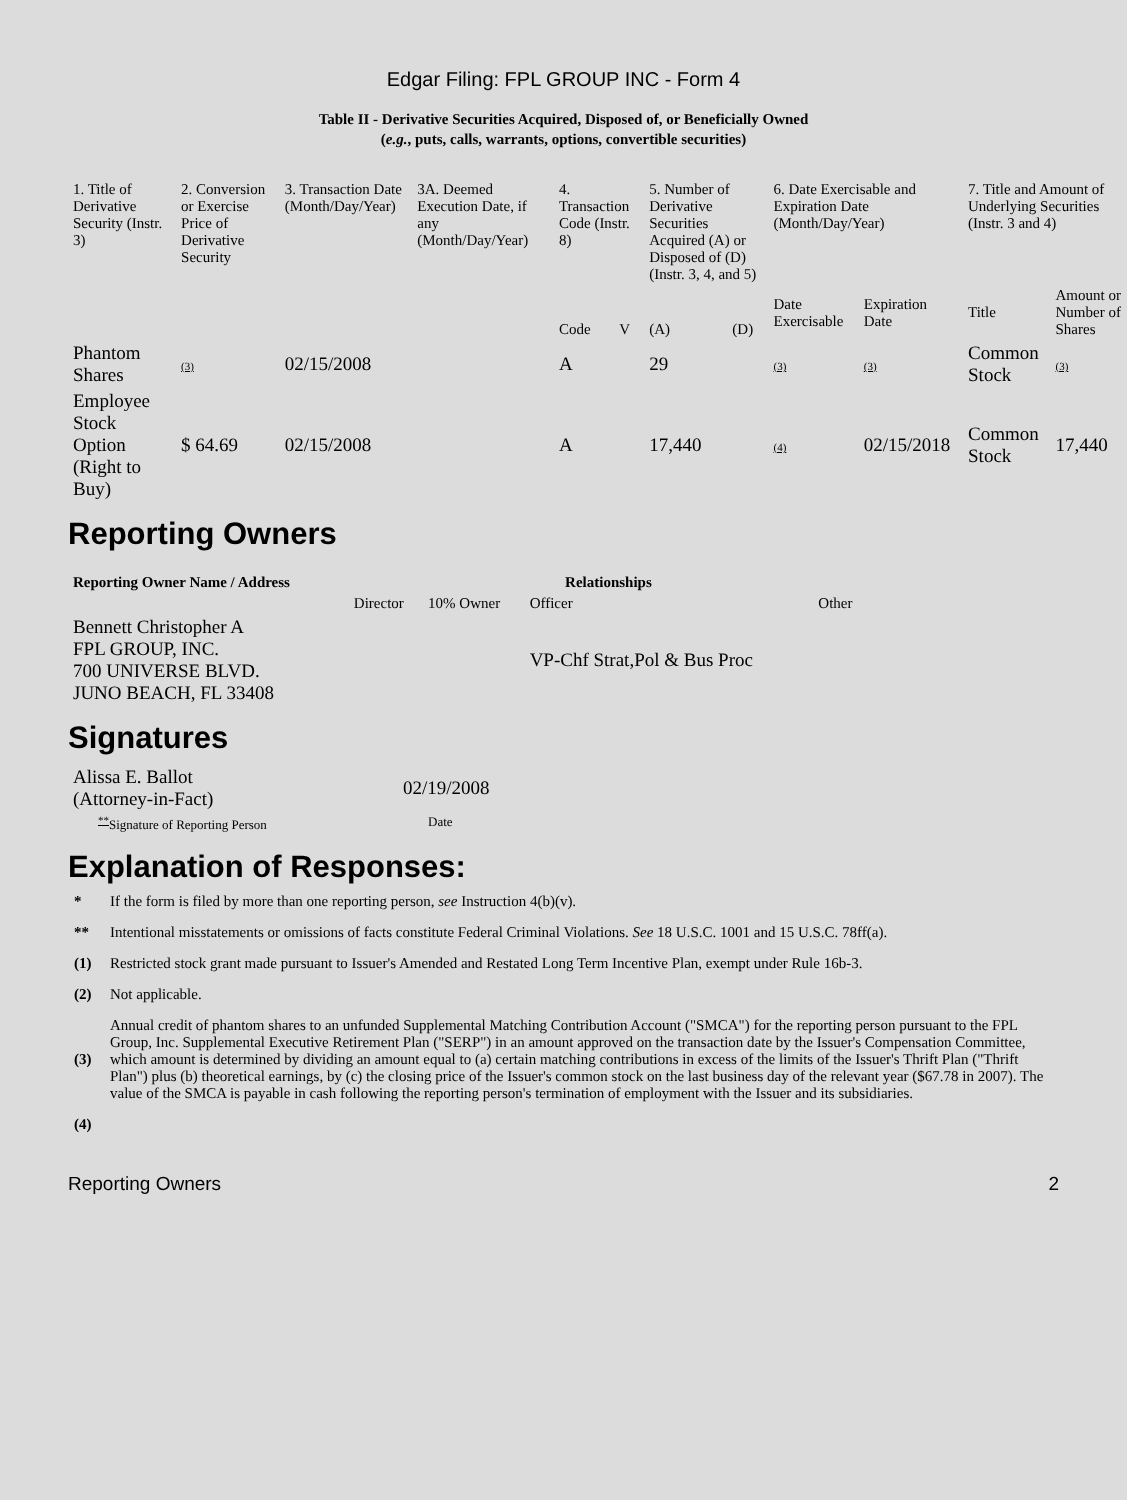Edgar Filing: FPL GROUP INC - Form 4
Table II - Derivative Securities Acquired, Disposed of, or Beneficially Owned
(e.g., puts, calls, warrants, options, convertible securities)
| 1. Title of Derivative Security (Instr. 3) | 2. Conversion or Exercise Price of Derivative Security | 3. Transaction Date (Month/Day/Year) | 3A. Deemed Execution Date, if any (Month/Day/Year) | 4. Transaction Code (Instr. 8) | | 5. Number of Derivative Securities Acquired (A) or Disposed of (D) (Instr. 3, 4, and 5) | | 6. Date Exercisable and Expiration Date (Month/Day/Year) | | 7. Title and Amount of Underlying Securities (Instr. 3 and 4) | |
| | | | | Code | V | (A) | (D) | Date Exercisable | Expiration Date | Title | Amount or Number of Shares |
| Phantom Shares | (3) | 02/15/2008 | | A | | 29 | | (3) | (3) | Common Stock | (3) |
| Employee Stock Option (Right to Buy) | $ 64.69 | 02/15/2008 | | A | | 17,440 | | (4) | 02/15/2018 | Common Stock | 17,440 |
Reporting Owners
| Reporting Owner Name / Address | Relationships | | | |
| --- | --- | --- | --- | --- |
| | Director | 10% Owner | Officer | Other |
| Bennett Christopher A FPL GROUP, INC. 700 UNIVERSE BLVD. JUNO BEACH, FL 33408 | | | VP-Chf Strat,Pol & Bus Proc | |
Signatures
| Alissa E. Ballot (Attorney-in-Fact) | 02/19/2008 |
| <sup>**</sup> Signature of Reporting Person | Date |
Explanation of Responses:
* If the form is filed by more than one reporting person, see Instruction 4(b)(v).
** Intentional misstatements or omissions of facts constitute Federal Criminal Violations. See 18 U.S.C. 1001 and 15 U.S.C. 78ff(a).
(1) Restricted stock grant made pursuant to Issuer's Amended and Restated Long Term Incentive Plan, exempt under Rule 16b-3.
(2) Not applicable.
(3) Annual credit of phantom shares to an unfunded Supplemental Matching Contribution Account ("SMCA") for the reporting person pursuant to the FPL Group, Inc. Supplemental Executive Retirement Plan ("SERP") in an amount approved on the transaction date by the Issuer's Compensation Committee, which amount is determined by dividing an amount equal to (a) certain matching contributions in excess of the limits of the Issuer's Thrift Plan ("Thrift Plan") plus (b) theoretical earnings, by (c) the closing price of the Issuer's common stock on the last business day of the relevant year ($67.78 in 2007). The value of the SMCA is payable in cash following the reporting person's termination of employment with the Issuer and its subsidiaries.
(4)
Reporting Owners 2